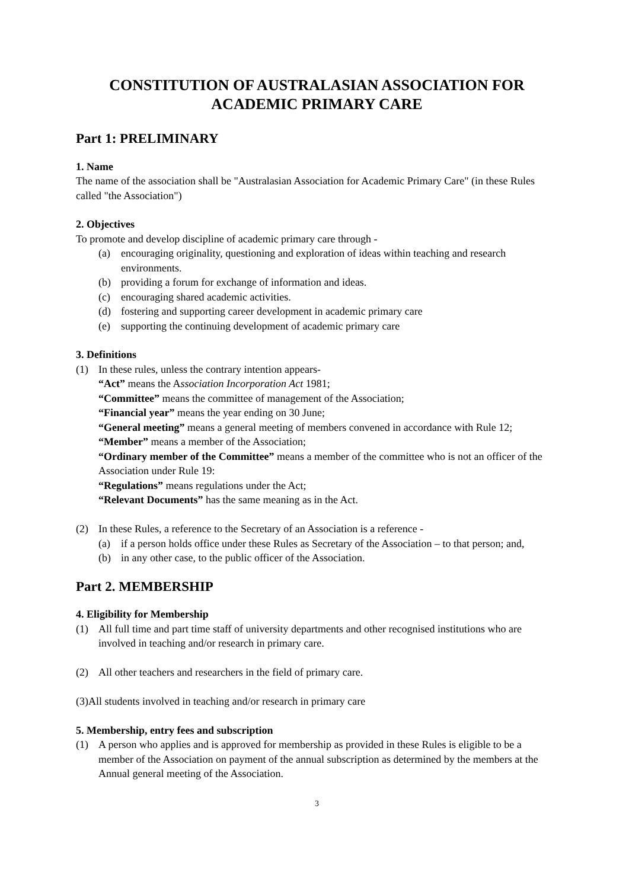CONSTITUTION OF AUSTRALASIAN ASSOCIATION FOR ACADEMIC PRIMARY CARE
Part 1: PRELIMINARY
1. Name
The name of the association shall be "Australasian Association for Academic Primary Care" (in these Rules called "the Association")
2. Objectives
To promote and develop discipline of academic primary care through -
(a) encouraging originality, questioning and exploration of ideas within teaching and research environments.
(b) providing a forum for exchange of information and ideas.
(c) encouraging shared academic activities.
(d) fostering and supporting career development in academic primary care
(e) supporting the continuing development of academic primary care
3. Definitions
(1) In these rules, unless the contrary intention appears-
“Act” means the Association Incorporation Act 1981;
“Committee” means the committee of management of the Association;
“Financial year” means the year ending on 30 June;
“General meeting” means a general meeting of members convened in accordance with Rule 12;
“Member” means a member of the Association;
“Ordinary member of the Committee” means a member of the committee who is not an officer of the Association under Rule 19:
“Regulations” means regulations under the Act;
“Relevant Documents” has the same meaning as in the Act.
(2) In these Rules, a reference to the Secretary of an Association is a reference -
(a) if a person holds office under these Rules as Secretary of the Association – to that person; and,
(b) in any other case, to the public officer of the Association.
Part 2. MEMBERSHIP
4. Eligibility for Membership
(1) All full time and part time staff of university departments and other recognised institutions who are involved in teaching and/or research in primary care.
(2) All other teachers and researchers in the field of primary care.
(3)All students involved in teaching and/or research in primary care
5. Membership, entry fees and subscription
(1) A person who applies and is approved for membership as provided in these Rules is eligible to be a member of the Association on payment of the annual subscription as determined by the members at the Annual general meeting of the Association.
3